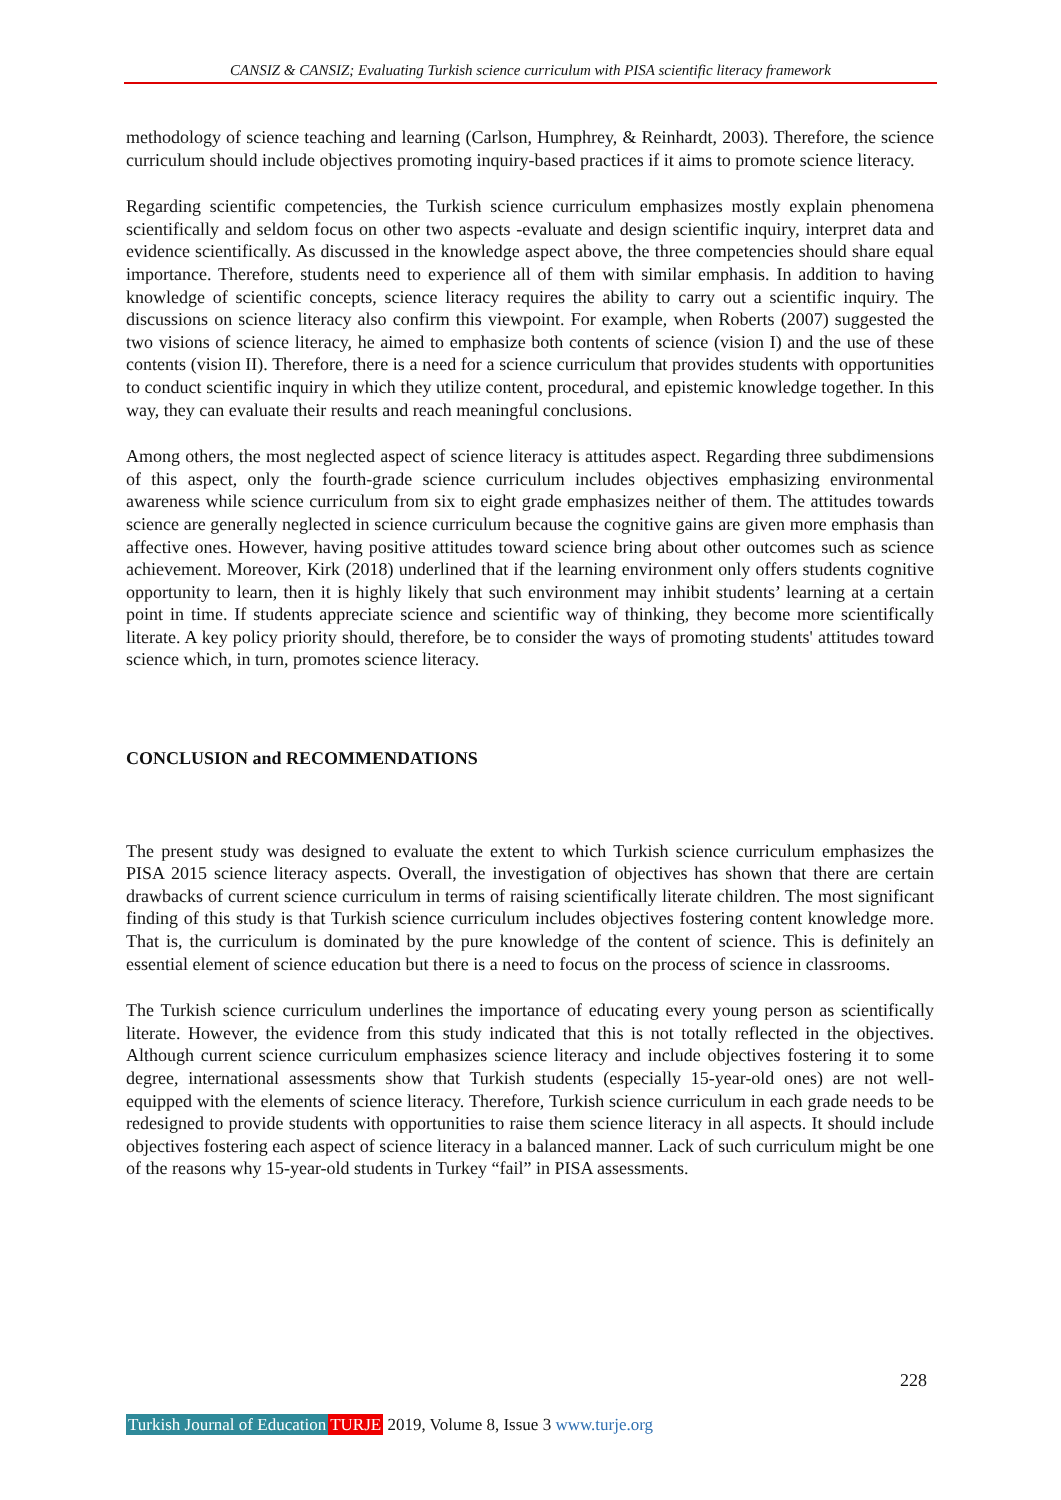CANSIZ & CANSIZ; Evaluating Turkish science curriculum with PISA scientific literacy framework
methodology of science teaching and learning (Carlson, Humphrey, & Reinhardt, 2003). Therefore, the science curriculum should include objectives promoting inquiry-based practices if it aims to promote science literacy.
Regarding scientific competencies, the Turkish science curriculum emphasizes mostly explain phenomena scientifically and seldom focus on other two aspects -evaluate and design scientific inquiry, interpret data and evidence scientifically. As discussed in the knowledge aspect above, the three competencies should share equal importance. Therefore, students need to experience all of them with similar emphasis. In addition to having knowledge of scientific concepts, science literacy requires the ability to carry out a scientific inquiry. The discussions on science literacy also confirm this viewpoint. For example, when Roberts (2007) suggested the two visions of science literacy, he aimed to emphasize both contents of science (vision I) and the use of these contents (vision II). Therefore, there is a need for a science curriculum that provides students with opportunities to conduct scientific inquiry in which they utilize content, procedural, and epistemic knowledge together. In this way, they can evaluate their results and reach meaningful conclusions.
Among others, the most neglected aspect of science literacy is attitudes aspect. Regarding three subdimensions of this aspect, only the fourth-grade science curriculum includes objectives emphasizing environmental awareness while science curriculum from six to eight grade emphasizes neither of them. The attitudes towards science are generally neglected in science curriculum because the cognitive gains are given more emphasis than affective ones. However, having positive attitudes toward science bring about other outcomes such as science achievement. Moreover, Kirk (2018) underlined that if the learning environment only offers students cognitive opportunity to learn, then it is highly likely that such environment may inhibit students’ learning at a certain point in time. If students appreciate science and scientific way of thinking, they become more scientifically literate. A key policy priority should, therefore, be to consider the ways of promoting students' attitudes toward science which, in turn, promotes science literacy.
CONCLUSION and RECOMMENDATIONS
The present study was designed to evaluate the extent to which Turkish science curriculum emphasizes the PISA 2015 science literacy aspects. Overall, the investigation of objectives has shown that there are certain drawbacks of current science curriculum in terms of raising scientifically literate children. The most significant finding of this study is that Turkish science curriculum includes objectives fostering content knowledge more. That is, the curriculum is dominated by the pure knowledge of the content of science. This is definitely an essential element of science education but there is a need to focus on the process of science in classrooms.
The Turkish science curriculum underlines the importance of educating every young person as scientifically literate. However, the evidence from this study indicated that this is not totally reflected in the objectives. Although current science curriculum emphasizes science literacy and include objectives fostering it to some degree, international assessments show that Turkish students (especially 15-year-old ones) are not well-equipped with the elements of science literacy. Therefore, Turkish science curriculum in each grade needs to be redesigned to provide students with opportunities to raise them science literacy in all aspects. It should include objectives fostering each aspect of science literacy in a balanced manner. Lack of such curriculum might be one of the reasons why 15-year-old students in Turkey “fail” in PISA assessments.
228
Turkish Journal of Education TURJE 2019, Volume 8, Issue 3 www.turje.org